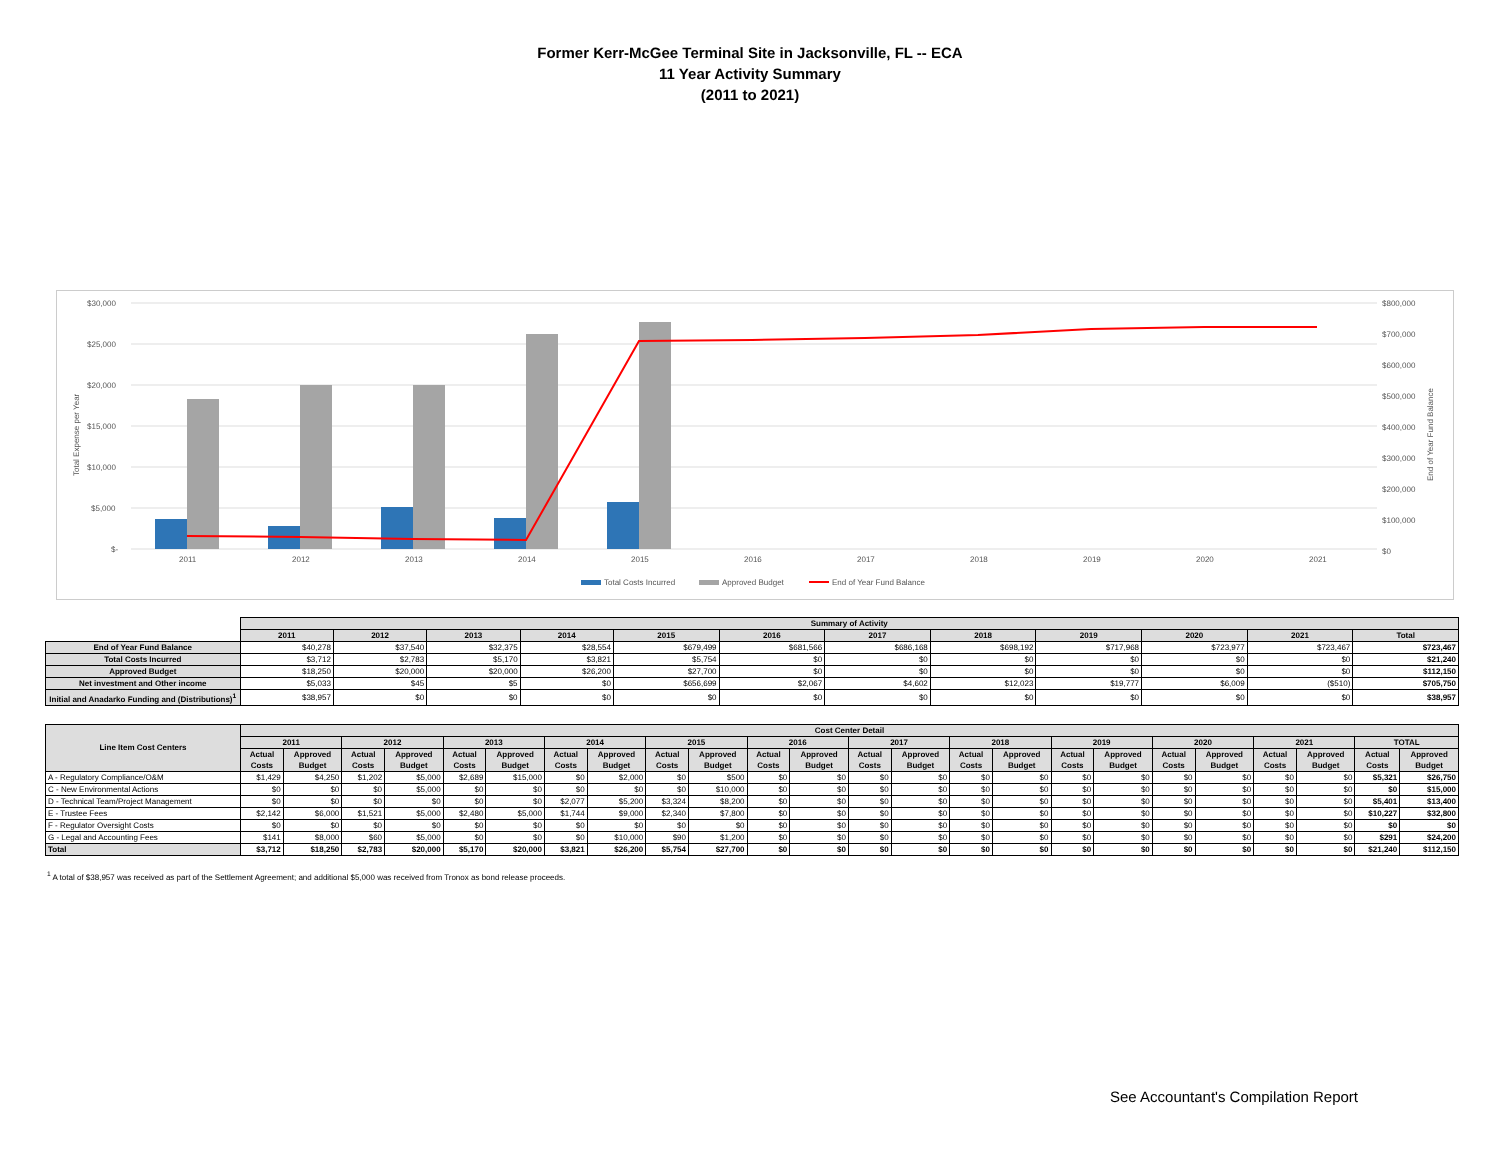Former Kerr-McGee Terminal Site in Jacksonville, FL -- ECA
11 Year Activity Summary
(2011 to 2021)
$30,000
$25,000
$20,000
$15,000
$10,000
$5,000
$-
$800,000
$700,000
$600,000
$500,000
$400,000
$300,000
$200,000
$100,000
$0
Total Expense per Year
End of Year Fund Balance
2011
2012
2013
2014
2015
2016
2017
2018
2019
2020
2021
Total Costs Incurred
Approved Budget
End of Year Fund Balance
| | Summary of Activity | | | | | | | | | | | |
| | 2011 | 2012 | 2013 | 2014 | 2015 | 2016 | 2017 | 2018 | 2019 | 2020 | 2021 | Total |
| End of Year Fund Balance | $40,278 | $37,540 | $32,375 | $28,554 | $679,499 | $681,566 | $686,168 | $698,192 | $717,968 | $723,977 | $723,467 | $723,467 |
| Total Costs Incurred | $3,712 | $2,783 | $5,170 | $3,821 | $5,754 | $0 | $0 | $0 | $0 | $0 | $0 | $21,240 |
| Approved Budget | $18,250 | $20,000 | $20,000 | $26,200 | $27,700 | $0 | $0 | $0 | $0 | $0 | $0 | $112,150 |
| Net investment and Other income | $5,033 | $45 | $5 | $0 | $656,699 | $2,067 | $4,602 | $12,023 | $19,777 | $6,009 | ($510) | $705,750 |
| Initial and Anadarko Funding and (Distributions)<sup>1</sup> | $38,957 | $0 | $0 | $0 | $0 | $0 | $0 | $0 | $0 | $0 | $0 | $38,957 |
| Line Item Cost Centers | Cost Center Detail | | | | | | | | | | | | | | | | | | | | | | | |
| --- | --- | --- | --- | --- | --- | --- | --- | --- | --- | --- | --- | --- | --- | --- | --- | --- | --- | --- | --- | --- | --- | --- | --- | --- |
| | 2011 | | 2012 | | 2013 | | 2014 | | 2015 | | 2016 | | 2017 | | 2018 | | 2019 | | 2020 | | 2021 | | TOTAL | |
| | Actual Costs | Approved Budget | Actual Costs | Approved Budget | Actual Costs | Approved Budget | Actual Costs | Approved Budget | Actual Costs | Approved Budget | Actual Costs | Approved Budget | Actual Costs | Approved Budget | Actual Costs | Approved Budget | Actual Costs | Approved Budget | Actual Costs | Approved Budget | Actual Costs | Approved Budget | Actual Costs | Approved Budget |
| A - Regulatory Compliance/O&M | $1,429 | $4,250 | $1,202 | $5,000 | $2,689 | $15,000 | $0 | $2,000 | $0 | $500 | $0 | $0 | $0 | $0 | $0 | $0 | $0 | $0 | $0 | $0 | $0 | $0 | $5,321 | $26,750 |
| C - New Environmental Actions | $0 | $0 | $0 | $5,000 | $0 | $0 | $0 | $0 | $0 | $10,000 | $0 | $0 | $0 | $0 | $0 | $0 | $0 | $0 | $0 | $0 | $0 | $0 | $0 | $15,000 |
| D - Technical Team/Project Management | $0 | $0 | $0 | $0 | $0 | $0 | $2,077 | $5,200 | $3,324 | $8,200 | $0 | $0 | $0 | $0 | $0 | $0 | $0 | $0 | $0 | $0 | $0 | $0 | $5,401 | $13,400 |
| E - Trustee Fees | $2,142 | $6,000 | $1,521 | $5,000 | $2,480 | $5,000 | $1,744 | $9,000 | $2,340 | $7,800 | $0 | $0 | $0 | $0 | $0 | $0 | $0 | $0 | $0 | $0 | $0 | $0 | $10,227 | $32,800 |
| F - Regulator Oversight Costs | $0 | $0 | $0 | $0 | $0 | $0 | $0 | $0 | $0 | $0 | $0 | $0 | $0 | $0 | $0 | $0 | $0 | $0 | $0 | $0 | $0 | $0 | $0 | $0 |
| G - Legal and Accounting Fees | $141 | $8,000 | $60 | $5,000 | $0 | $0 | $0 | $10,000 | $90 | $1,200 | $0 | $0 | $0 | $0 | $0 | $0 | $0 | $0 | $0 | $0 | $0 | $0 | $291 | $24,200 |
| Total | $3,712 | $18,250 | $2,783 | $20,000 | $5,170 | $20,000 | $3,821 | $26,200 | $5,754 | $27,700 | $0 | $0 | $0 | $0 | $0 | $0 | $0 | $0 | $0 | $0 | $0 | $0 | $21,240 | $112,150 |
<sup>1</sup> A total of $38,957 was received as part of the Settlement Agreement; and additional $5,000 was received from Tronox as bond release proceeds.
See Accountant's Compilation Report